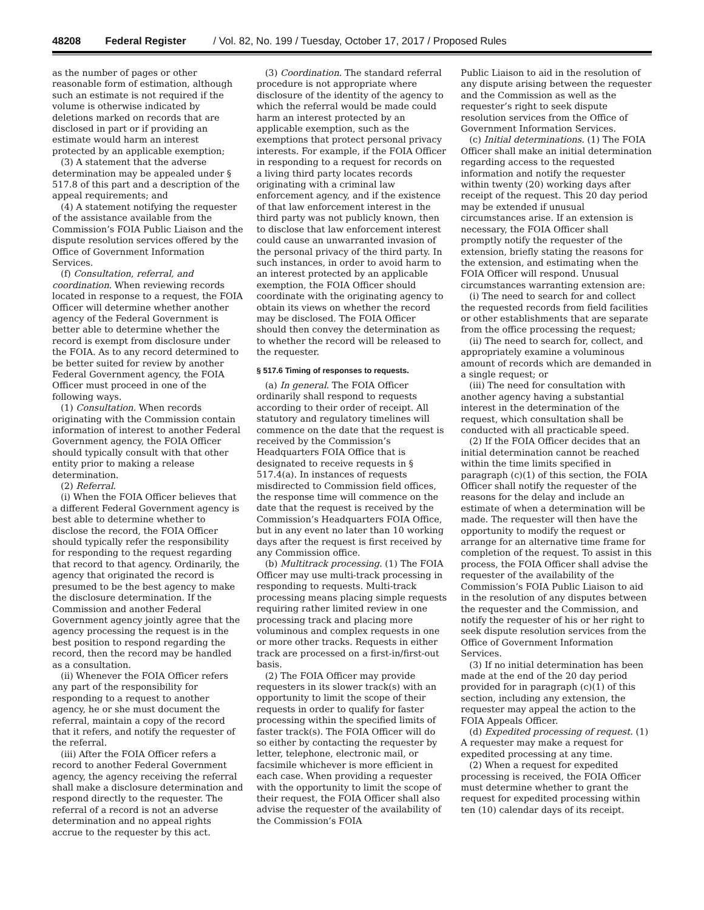48208 Federal Register / Vol. 82, No. 199 / Tuesday, October 17, 2017 / Proposed Rules
as the number of pages or other reasonable form of estimation, although such an estimate is not required if the volume is otherwise indicated by deletions marked on records that are disclosed in part or if providing an estimate would harm an interest protected by an applicable exemption;
(3) A statement that the adverse determination may be appealed under § 517.8 of this part and a description of the appeal requirements; and
(4) A statement notifying the requester of the assistance available from the Commission’s FOIA Public Liaison and the dispute resolution services offered by the Office of Government Information Services.
(f) Consultation, referral, and coordination. When reviewing records located in response to a request, the FOIA Officer will determine whether another agency of the Federal Government is better able to determine whether the record is exempt from disclosure under the FOIA. As to any record determined to be better suited for review by another Federal Government agency, the FOIA Officer must proceed in one of the following ways.
(1) Consultation. When records originating with the Commission contain information of interest to another Federal Government agency, the FOIA Officer should typically consult with that other entity prior to making a release determination.
(2) Referral.
(i) When the FOIA Officer believes that a different Federal Government agency is best able to determine whether to disclose the record, the FOIA Officer should typically refer the responsibility for responding to the request regarding that record to that agency. Ordinarily, the agency that originated the record is presumed to be the best agency to make the disclosure determination. If the Commission and another Federal Government agency jointly agree that the agency processing the request is in the best position to respond regarding the record, then the record may be handled as a consultation.
(ii) Whenever the FOIA Officer refers any part of the responsibility for responding to a request to another agency, he or she must document the referral, maintain a copy of the record that it refers, and notify the requester of the referral.
(iii) After the FOIA Officer refers a record to another Federal Government agency, the agency receiving the referral shall make a disclosure determination and respond directly to the requester. The referral of a record is not an adverse determination and no appeal rights accrue to the requester by this act.
(3) Coordination. The standard referral procedure is not appropriate where disclosure of the identity of the agency to which the referral would be made could harm an interest protected by an applicable exemption, such as the exemptions that protect personal privacy interests. For example, if the FOIA Officer in responding to a request for records on a living third party locates records originating with a criminal law enforcement agency, and if the existence of that law enforcement interest in the third party was not publicly known, then to disclose that law enforcement interest could cause an unwarranted invasion of the personal privacy of the third party. In such instances, in order to avoid harm to an interest protected by an applicable exemption, the FOIA Officer should coordinate with the originating agency to obtain its views on whether the record may be disclosed. The FOIA Officer should then convey the determination as to whether the record will be released to the requester.
§ 517.6 Timing of responses to requests.
(a) In general. The FOIA Officer ordinarily shall respond to requests according to their order of receipt. All statutory and regulatory timelines will commence on the date that the request is received by the Commission’s Headquarters FOIA Office that is designated to receive requests in § 517.4(a). In instances of requests misdirected to Commission field offices, the response time will commence on the date that the request is received by the Commission’s Headquarters FOIA Office, but in any event no later than 10 working days after the request is first received by any Commission office.
(b) Multitrack processing. (1) The FOIA Officer may use multi-track processing in responding to requests. Multi-track processing means placing simple requests requiring rather limited review in one processing track and placing more voluminous and complex requests in one or more other tracks. Requests in either track are processed on a first-in/first-out basis.
(2) The FOIA Officer may provide requesters in its slower track(s) with an opportunity to limit the scope of their requests in order to qualify for faster processing within the specified limits of faster track(s). The FOIA Officer will do so either by contacting the requester by letter, telephone, electronic mail, or facsimile whichever is more efficient in each case. When providing a requester with the opportunity to limit the scope of their request, the FOIA Officer shall also advise the requester of the availability of the Commission’s FOIA
Public Liaison to aid in the resolution of any dispute arising between the requester and the Commission as well as the requester’s right to seek dispute resolution services from the Office of Government Information Services.
(c) Initial determinations. (1) The FOIA Officer shall make an initial determination regarding access to the requested information and notify the requester within twenty (20) working days after receipt of the request. This 20 day period may be extended if unusual circumstances arise. If an extension is necessary, the FOIA Officer shall promptly notify the requester of the extension, briefly stating the reasons for the extension, and estimating when the FOIA Officer will respond. Unusual circumstances warranting extension are:
(i) The need to search for and collect the requested records from field facilities or other establishments that are separate from the office processing the request;
(ii) The need to search for, collect, and appropriately examine a voluminous amount of records which are demanded in a single request; or
(iii) The need for consultation with another agency having a substantial interest in the determination of the request, which consultation shall be conducted with all practicable speed.
(2) If the FOIA Officer decides that an initial determination cannot be reached within the time limits specified in paragraph (c)(1) of this section, the FOIA Officer shall notify the requester of the reasons for the delay and include an estimate of when a determination will be made. The requester will then have the opportunity to modify the request or arrange for an alternative time frame for completion of the request. To assist in this process, the FOIA Officer shall advise the requester of the availability of the Commission’s FOIA Public Liaison to aid in the resolution of any disputes between the requester and the Commission, and notify the requester of his or her right to seek dispute resolution services from the Office of Government Information Services.
(3) If no initial determination has been made at the end of the 20 day period provided for in paragraph (c)(1) of this section, including any extension, the requester may appeal the action to the FOIA Appeals Officer.
(d) Expedited processing of request. (1) A requester may make a request for expedited processing at any time.
(2) When a request for expedited processing is received, the FOIA Officer must determine whether to grant the request for expedited processing within ten (10) calendar days of its receipt.